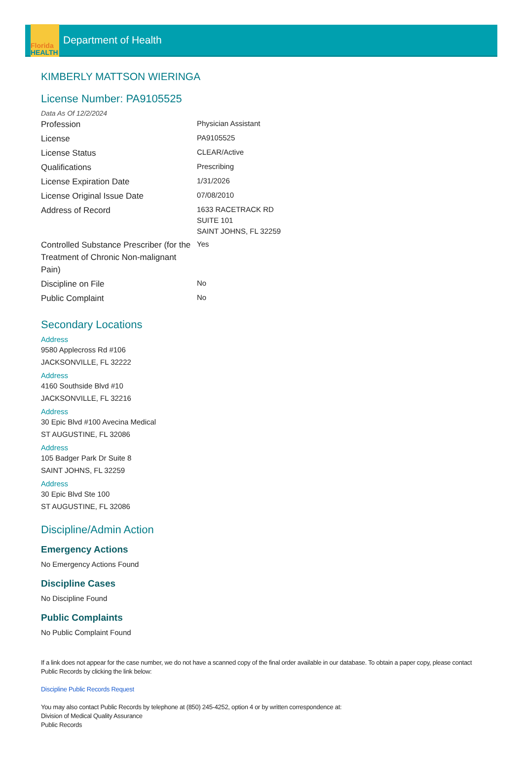Florida
HEALTH
Department of Health
KIMBERLY MATTSON WIERINGA
License Number: PA9105525
Data As Of 12/2/2024
| Profession | Physician Assistant |
| License | PA9105525 |
| License Status | CLEAR/Active |
| Qualifications | Prescribing |
| License Expiration Date | 1/31/2026 |
| License Original Issue Date | 07/08/2010 |
| Address of Record | 1633 RACETRACK RD SUITE 101 SAINT JOHNS, FL 32259 |
| Controlled Substance Prescriber (for the Treatment of Chronic Non-malignant Pain) | Yes |
| Discipline on File | No |
| Public Complaint | No |
Secondary Locations
Address
9580 Applecross Rd #106
JACKSONVILLE, FL 32222
Address
4160 Southside Blvd #10
JACKSONVILLE, FL 32216
Address
30 Epic Blvd #100 Avecina Medical
ST AUGUSTINE, FL 32086
Address
105 Badger Park Dr Suite 8
SAINT JOHNS, FL 32259
Address
30 Epic Blvd Ste 100
ST AUGUSTINE, FL 32086
Discipline/Admin Action
Emergency Actions
No Emergency Actions Found
Discipline Cases
No Discipline Found
Public Complaints
No Public Complaint Found
If a link does not appear for the case number, we do not have a scanned copy of the final order available in our database. To obtain a paper copy, please contact Public Records by clicking the link below:
Discipline Public Records Request
You may also contact Public Records by telephone at (850) 245-4252, option 4 or by written correspondence at:
Division of Medical Quality Assurance
Public Records